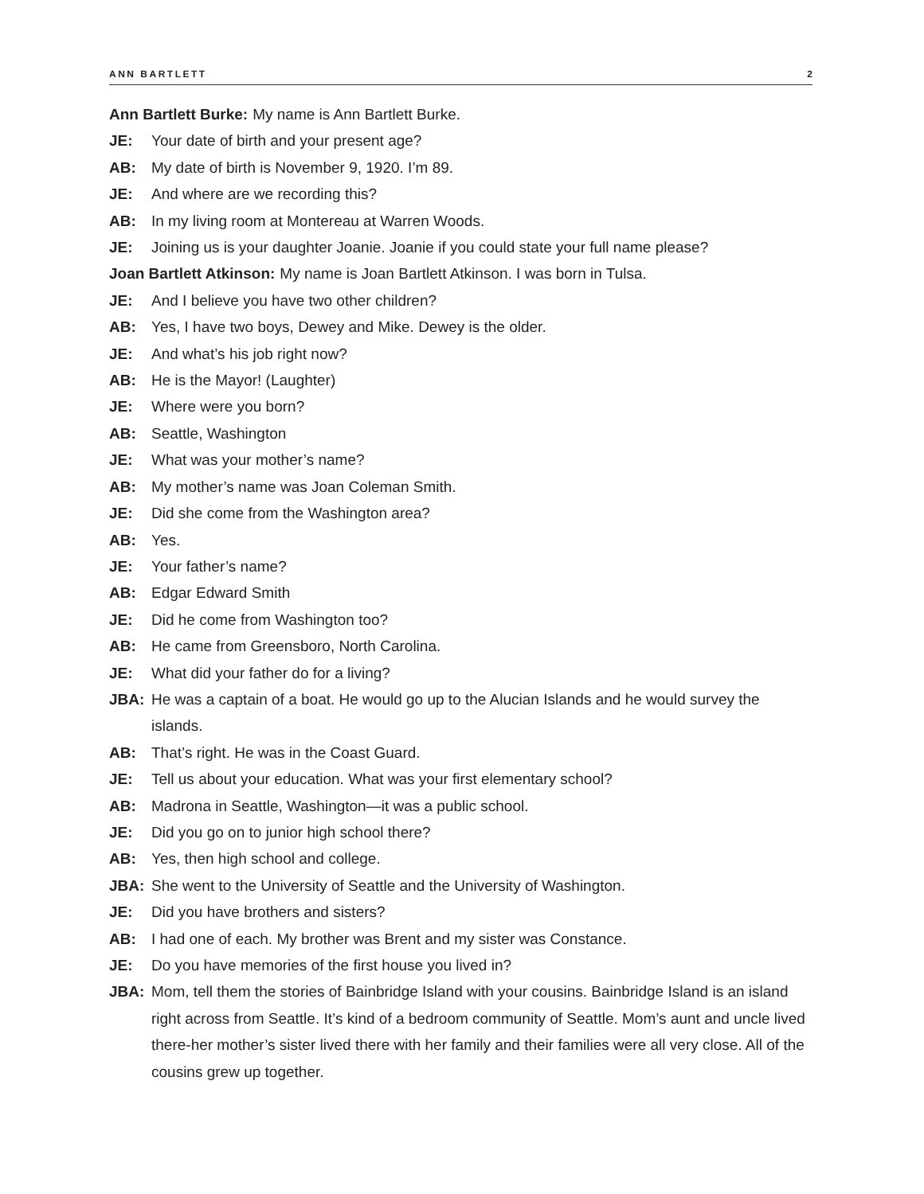ANN BARTLETT 2
Ann Bartlett Burke: My name is Ann Bartlett Burke.
JE: Your date of birth and your present age?
AB: My date of birth is November 9, 1920. I’m 89.
JE: And where are we recording this?
AB: In my living room at Montereau at Warren Woods.
JE: Joining us is your daughter Joanie. Joanie if you could state your full name please?
Joan Bartlett Atkinson: My name is Joan Bartlett Atkinson. I was born in Tulsa.
JE: And I believe you have two other children?
AB: Yes, I have two boys, Dewey and Mike. Dewey is the older.
JE: And what’s his job right now?
AB: He is the Mayor! (Laughter)
JE: Where were you born?
AB: Seattle, Washington
JE: What was your mother’s name?
AB: My mother’s name was Joan Coleman Smith.
JE: Did she come from the Washington area?
AB: Yes.
JE: Your father’s name?
AB: Edgar Edward Smith
JE: Did he come from Washington too?
AB: He came from Greensboro, North Carolina.
JE: What did your father do for a living?
JBA: He was a captain of a boat. He would go up to the Alucian Islands and he would survey the islands.
AB: That’s right. He was in the Coast Guard.
JE: Tell us about your education. What was your first elementary school?
AB: Madrona in Seattle, Washington—it was a public school.
JE: Did you go on to junior high school there?
AB: Yes, then high school and college.
JBA: She went to the University of Seattle and the University of Washington.
JE: Did you have brothers and sisters?
AB: I had one of each. My brother was Brent and my sister was Constance.
JE: Do you have memories of the first house you lived in?
JBA: Mom, tell them the stories of Bainbridge Island with your cousins. Bainbridge Island is an island right across from Seattle. It’s kind of a bedroom community of Seattle. Mom’s aunt and uncle lived there-her mother’s sister lived there with her family and their families were all very close. All of the cousins grew up together.